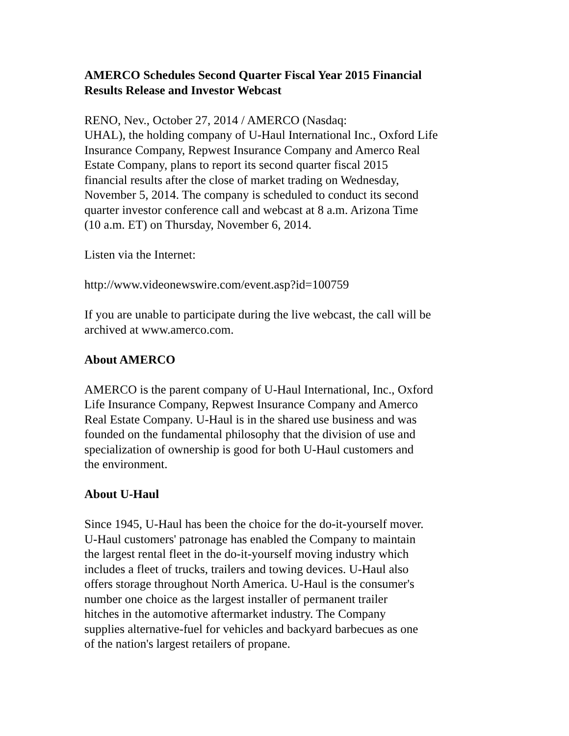AMERCO Schedules Second Quarter Fiscal Year 2015 Financial
Results Release and Investor Webcast
RENO, Nev., October 27, 2014 / AMERCO (Nasdaq:
UHAL), the holding company of U-Haul International Inc., Oxford Life
Insurance Company, Repwest Insurance Company and Amerco Real
Estate Company, plans to report its second quarter fiscal 2015
financial results after the close of market trading on Wednesday,
November 5, 2014. The company is scheduled to conduct its second
quarter investor conference call and webcast at 8 a.m. Arizona Time
(10 a.m. ET) on Thursday, November 6, 2014.
Listen via the Internet:
http://www.videonewswire.com/event.asp?id=100759
If you are unable to participate during the live webcast, the call will be
archived at www.amerco.com.
About AMERCO
AMERCO is the parent company of U-Haul International, Inc., Oxford
Life Insurance Company, Repwest Insurance Company and Amerco
Real Estate Company. U-Haul is in the shared use business and was
founded on the fundamental philosophy that the division of use and
specialization of ownership is good for both U-Haul customers and
the environment.
About U-Haul
Since 1945, U-Haul has been the choice for the do-it-yourself mover.
U-Haul customers' patronage has enabled the Company to maintain
the largest rental fleet in the do-it-yourself moving industry which
includes a fleet of trucks, trailers and towing devices. U-Haul also
offers storage throughout North America. U-Haul is the consumer's
number one choice as the largest installer of permanent trailer
hitches in the automotive aftermarket industry. The Company
supplies alternative-fuel for vehicles and backyard barbecues as one
of the nation's largest retailers of propane.